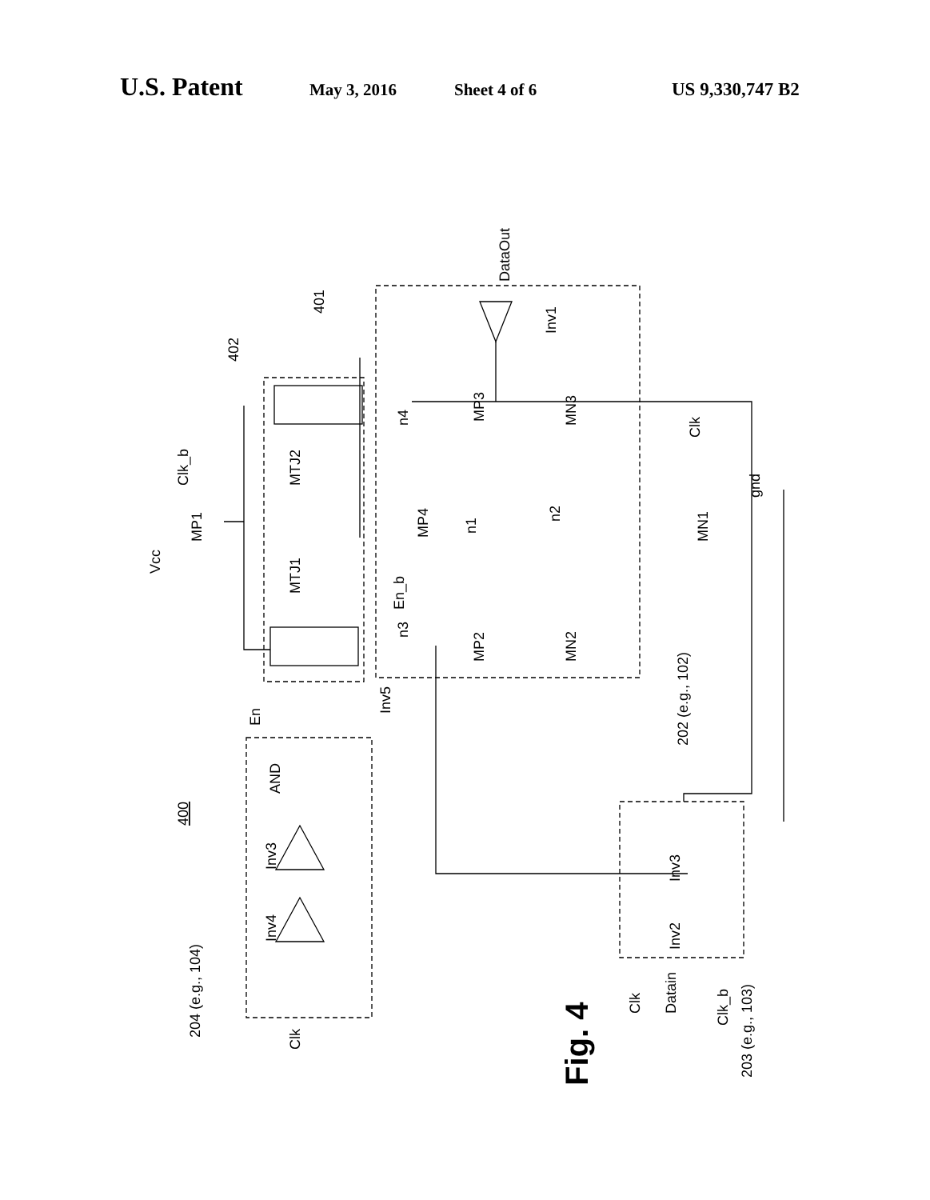U.S. Patent May 3, 2016 Sheet 4 of 6 US 9,330,747 B2
Vcc
MP1
Clk_b
MTJ2
MTJ1
402
401
DataOut
Inv1
n4
MP3
MN3
Clk
MP4
n1
n2
MN1
gnd
n3
En_b
MP2
MN2
Inv5
En
202 (e.g., 102)
400
AND
Inv3
Inv4
Inv3
Inv2
204 (e.g., 104)
Clk
Clk
Datain
Clk_b
203 (e.g., 103)
Fig. 4